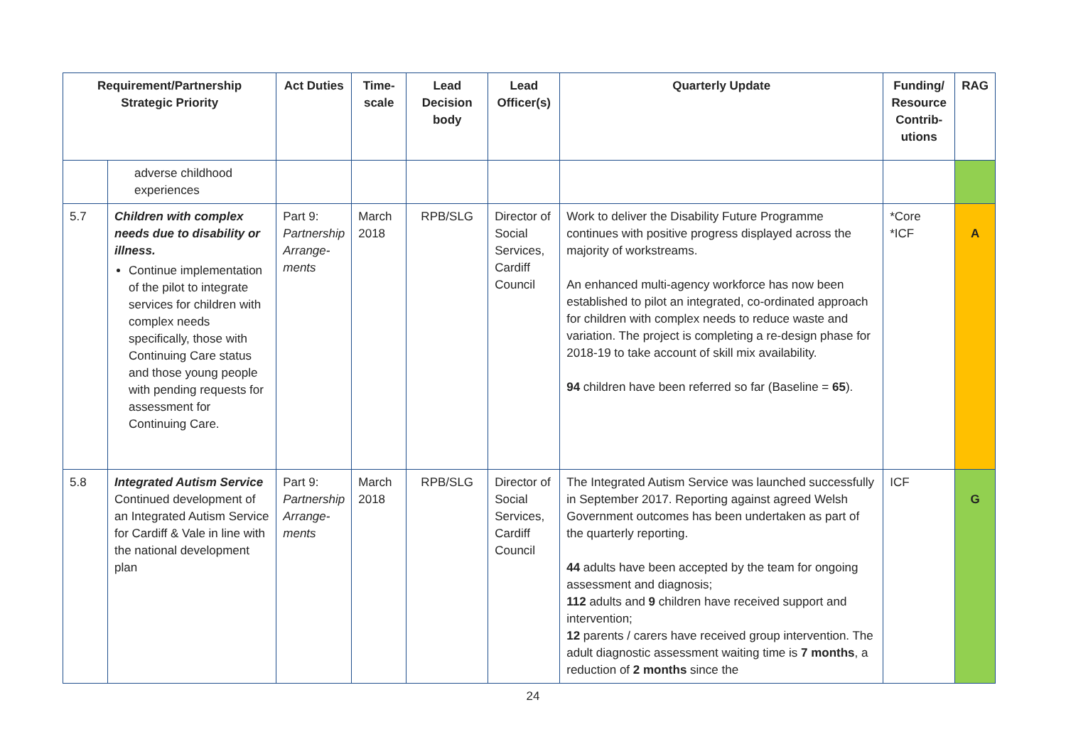| Requirement/Partnership Strategic Priority | | Act Duties | Time-scale | Lead Decision body | Lead Officer(s) | Quarterly Update | Funding/ Resource Contrib-utions | RAG |
| --- | --- | --- | --- | --- | --- | --- | --- | --- |
| | adverse childhood experiences | | | | | | | |
| 5.7 | Children with complex needs due to disability or illness. Continue implementation of the pilot to integrate services for children with complex needs specifically, those with Continuing Care status and those young people with pending requests for assessment for Continuing Care. | Part 9: Partnership Arrange-ments | March 2018 | RPB/SLG | Director of Social Services, Cardiff Council | Work to deliver the Disability Future Programme continues with positive progress displayed across the majority of workstreams. An enhanced multi-agency workforce has now been established to pilot an integrated, co-ordinated approach for children with complex needs to reduce waste and variation. The project is completing a re-design phase for 2018-19 to take account of skill mix availability. 94 children have been referred so far (Baseline = 65 ). | *Core *ICF | A |
| 5.8 | Integrated Autism Service Continued development of an Integrated Autism Service for Cardiff & Vale in line with the national development plan | Part 9: Partnership Arrange-ments | March 2018 | RPB/SLG | Director of Social Services, Cardiff Council | The Integrated Autism Service was launched successfully in September 2017. Reporting against agreed Welsh Government outcomes has been undertaken as part of the quarterly reporting. 44 adults have been accepted by the team for ongoing assessment and diagnosis; 112 adults and 9 children have received support and intervention; 12 parents / carers have received group intervention. The adult diagnostic assessment waiting time is 7 months , a reduction of 2 months since the | ICF | G |
24